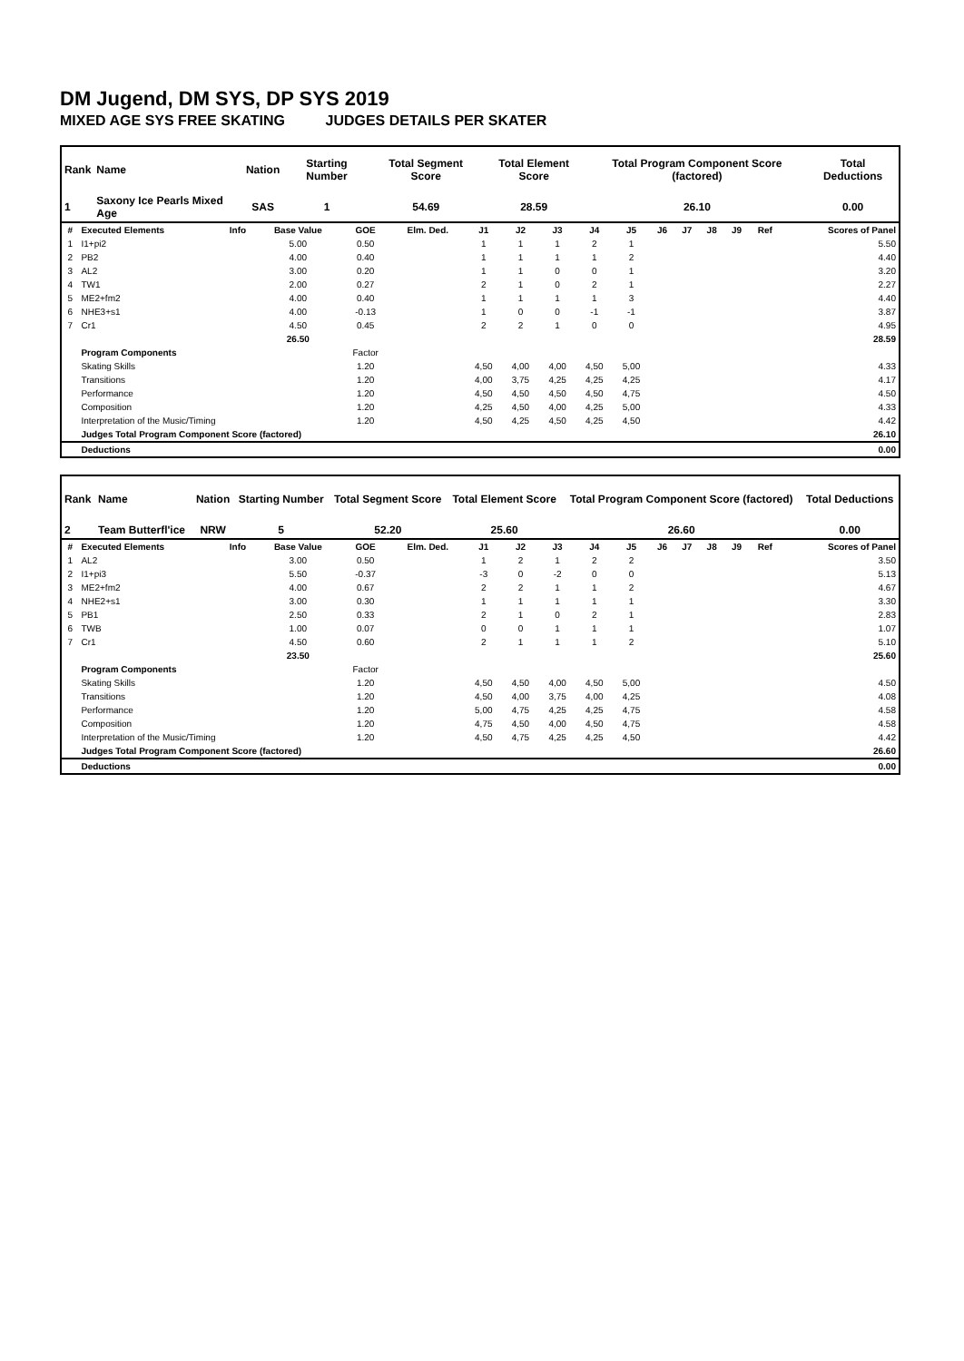DM Jugend, DM SYS, DP SYS 2019
MIXED AGE SYS FREE SKATING JUDGES DETAILS PER SKATER
| Rank | Name | Nation | Starting Number | Total Segment Score | Total Element Score | Total Program Component Score (factored) | Total Deductions |
| --- | --- | --- | --- | --- | --- | --- | --- |
| 1 | Saxony Ice Pearls Mixed Age | SAS | 1 | 54.69 | 28.59 | 26.10 | 0.00 |
| # | Executed Elements | Info | Base Value | GOE | Elm. Ded. | J1 | J2 | J3 | J4 | J5 | J6 | J7 | J8 | J9 | Ref | Scores of Panel |
| 1 | I1+pi2 | | 5.00 | 0.50 | | 1 | 1 | 1 | 2 | 1 | | | | | | 5.50 |
| 2 | PB2 | | 4.00 | 0.40 | | 1 | 1 | 1 | 1 | 2 | | | | | | 4.40 |
| 3 | AL2 | | 3.00 | 0.20 | | 1 | 1 | 0 | 0 | 1 | | | | | | 3.20 |
| 4 | TW1 | | 2.00 | 0.27 | | 2 | 1 | 0 | 2 | 1 | | | | | | 2.27 |
| 5 | ME2+fm2 | | 4.00 | 0.40 | | 1 | 1 | 1 | 1 | 3 | | | | | | 4.40 |
| 6 | NHE3+s1 | | 4.00 | -0.13 | | 1 | 0 | 0 | -1 | -1 | | | | | | 3.87 |
| 7 | Cr1 | | 4.50 | 0.45 | | 2 | 2 | 1 | 0 | 0 | | | | | | 4.95 |
| | | | 26.50 | | | | | | | | | | | | | 28.59 |
| | Program Components | | | Factor | | | | | | | | | | | | |
| | Skating Skills | | | 1.20 | | 4,50 | 4,00 | 4,00 | 4,50 | 5,00 | | | | | | 4.33 |
| | Transitions | | | 1.20 | | 4,00 | 3,75 | 4,25 | 4,25 | 4,25 | | | | | | 4.17 |
| | Performance | | | 1.20 | | 4,50 | 4,50 | 4,50 | 4,50 | 4,75 | | | | | | 4.50 |
| | Composition | | | 1.20 | | 4,25 | 4,50 | 4,00 | 4,25 | 5,00 | | | | | | 4.33 |
| | Interpretation of the Music/Timing | | | 1.20 | | 4,50 | 4,25 | 4,50 | 4,25 | 4,50 | | | | | | 4.42 |
| | Judges Total Program Component Score (factored) | | | | | | | | | | | | | | | 26.10 |
| | Deductions | | | | | | | | | | | | | | | 0.00 |
| Rank | Name | Nation | Starting Number | Total Segment Score | Total Element Score | Total Program Component Score (factored) | Total Deductions |
| --- | --- | --- | --- | --- | --- | --- | --- |
| 2 | Team Butterfl'ice | NRW | 5 | 52.20 | 25.60 | 26.60 | 0.00 |
| # | Executed Elements | Info | Base Value | GOE | Elm. Ded. | J1 | J2 | J3 | J4 | J5 | J6 | J7 | J8 | J9 | Ref | Scores of Panel |
| 1 | AL2 | | 3.00 | 0.50 | | 1 | 2 | 1 | 2 | 2 | | | | | | 3.50 |
| 2 | I1+pi3 | | 5.50 | -0.37 | | -3 | 0 | -2 | 0 | 0 | | | | | | 5.13 |
| 3 | ME2+fm2 | | 4.00 | 0.67 | | 2 | 2 | 1 | 1 | 2 | | | | | | 4.67 |
| 4 | NHE2+s1 | | 3.00 | 0.30 | | 1 | 1 | 1 | 1 | 1 | | | | | | 3.30 |
| 5 | PB1 | | 2.50 | 0.33 | | 2 | 1 | 0 | 2 | 1 | | | | | | 2.83 |
| 6 | TWB | | 1.00 | 0.07 | | 0 | 0 | 1 | 1 | 1 | | | | | | 1.07 |
| 7 | Cr1 | | 4.50 | 0.60 | | 2 | 1 | 1 | 1 | 2 | | | | | | 5.10 |
| | | | 23.50 | | | | | | | | | | | | | 25.60 |
| | Program Components | | | Factor | | | | | | | | | | | | |
| | Skating Skills | | | 1.20 | | 4,50 | 4,50 | 4,00 | 4,50 | 5,00 | | | | | | 4.50 |
| | Transitions | | | 1.20 | | 4,50 | 4,00 | 3,75 | 4,00 | 4,25 | | | | | | 4.08 |
| | Performance | | | 1.20 | | 5,00 | 4,75 | 4,25 | 4,25 | 4,75 | | | | | | 4.58 |
| | Composition | | | 1.20 | | 4,75 | 4,50 | 4,00 | 4,50 | 4,75 | | | | | | 4.58 |
| | Interpretation of the Music/Timing | | | 1.20 | | 4,50 | 4,75 | 4,25 | 4,25 | 4,50 | | | | | | 4.42 |
| | Judges Total Program Component Score (factored) | | | | | | | | | | | | | | | 26.60 |
| | Deductions | | | | | | | | | | | | | | | 0.00 |